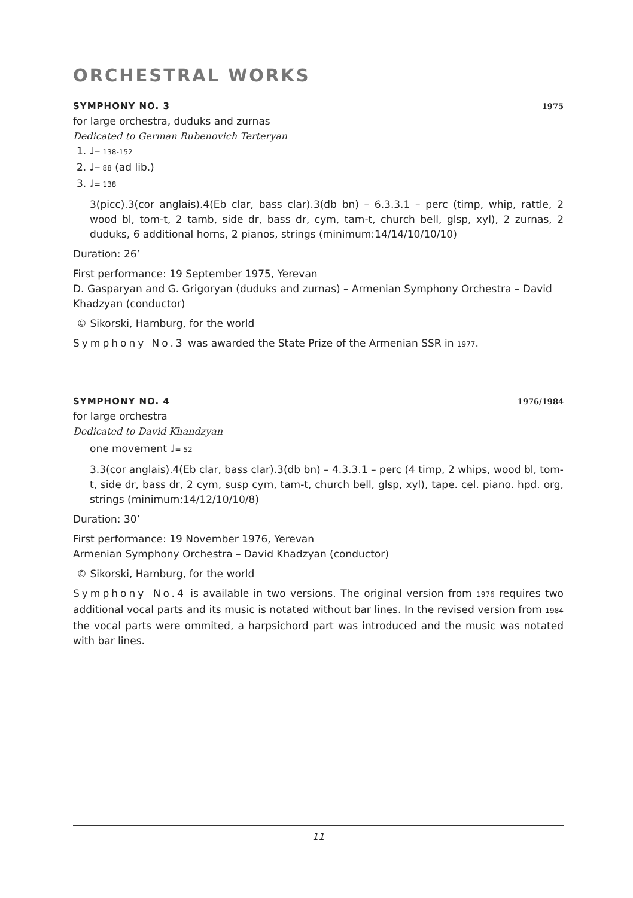ORCHESTRAL WORKS
SYMPHONY NO. 3 1975
for large orchestra, duduks and zurnas
Dedicated to German Rubenovich Terteryan
1. ♩= 138-152
2. ♩= 88 (ad lib.)
3. ♩= 138
3(picc).3(cor anglais).4(Eb clar, bass clar).3(db bn) – 6.3.3.1 – perc (timp, whip, rattle, 2 wood bl, tom-t, 2 tamb, side dr, bass dr, cym, tam-t, church bell, glsp, xyl), 2 zurnas, 2 duduks, 6 additional horns, 2 pianos, strings (minimum:14/14/10/10/10)
Duration: 26’
First performance: 19 September 1975, Yerevan
D. Gasparyan and G. Grigoryan (duduks and zurnas) – Armenian Symphony Orchestra – David Khadzyan (conductor)
© Sikorski, Hamburg, for the world
Symphony No.3 was awarded the State Prize of the Armenian SSR in 1977.
SYMPHONY NO. 4 1976/1984
for large orchestra
Dedicated to David Khandzyan
one movement ♩= 52
3.3(cor anglais).4(Eb clar, bass clar).3(db bn) – 4.3.3.1 – perc (4 timp, 2 whips, wood bl, tom-t, side dr, bass dr, 2 cym, susp cym, tam-t, church bell, glsp, xyl), tape. cel. piano. hpd. org, strings (minimum:14/12/10/10/8)
Duration: 30’
First performance: 19 November 1976, Yerevan
Armenian Symphony Orchestra – David Khadzyan (conductor)
© Sikorski, Hamburg, for the world
Symphony No.4 is available in two versions. The original version from 1976 requires two additional vocal parts and its music is notated without bar lines. In the revised version from 1984 the vocal parts were ommited, a harpsichord part was introduced and the music was notated with bar lines.
11